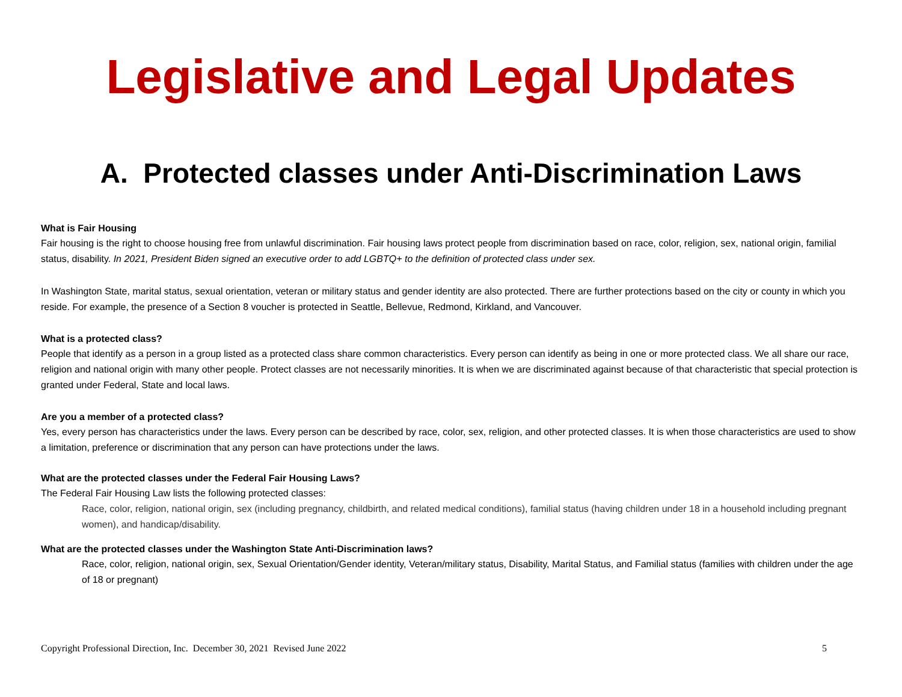Legislative and Legal Updates
A. Protected classes under Anti-Discrimination Laws
What is Fair Housing
Fair housing is the right to choose housing free from unlawful discrimination. Fair housing laws protect people from discrimination based on race, color, religion, sex, national origin, familial status, disability. In 2021, President Biden signed an executive order to add LGBTQ+ to the definition of protected class under sex.
In Washington State, marital status, sexual orientation, veteran or military status and gender identity are also protected. There are further protections based on the city or county in which you reside. For example, the presence of a Section 8 voucher is protected in Seattle, Bellevue, Redmond, Kirkland, and Vancouver.
What is a protected class?
People that identify as a person in a group listed as a protected class share common characteristics. Every person can identify as being in one or more protected class. We all share our race, religion and national origin with many other people. Protect classes are not necessarily minorities. It is when we are discriminated against because of that characteristic that special protection is granted under Federal, State and local laws.
Are you a member of a protected class?
Yes, every person has characteristics under the laws. Every person can be described by race, color, sex, religion, and other protected classes. It is when those characteristics are used to show a limitation, preference or discrimination that any person can have protections under the laws.
What are the protected classes under the Federal Fair Housing Laws?
The Federal Fair Housing Law lists the following protected classes:
Race, color, religion, national origin, sex (including pregnancy, childbirth, and related medical conditions), familial status (having children under 18 in a household including pregnant women), and handicap/disability.
What are the protected classes under the Washington State Anti-Discrimination laws?
Race, color, religion, national origin, sex, Sexual Orientation/Gender identity, Veteran/military status, Disability, Marital Status, and Familial status (families with children under the age of 18 or pregnant)
Copyright Professional Direction, Inc. December 30, 2021 Revised June 2022 5